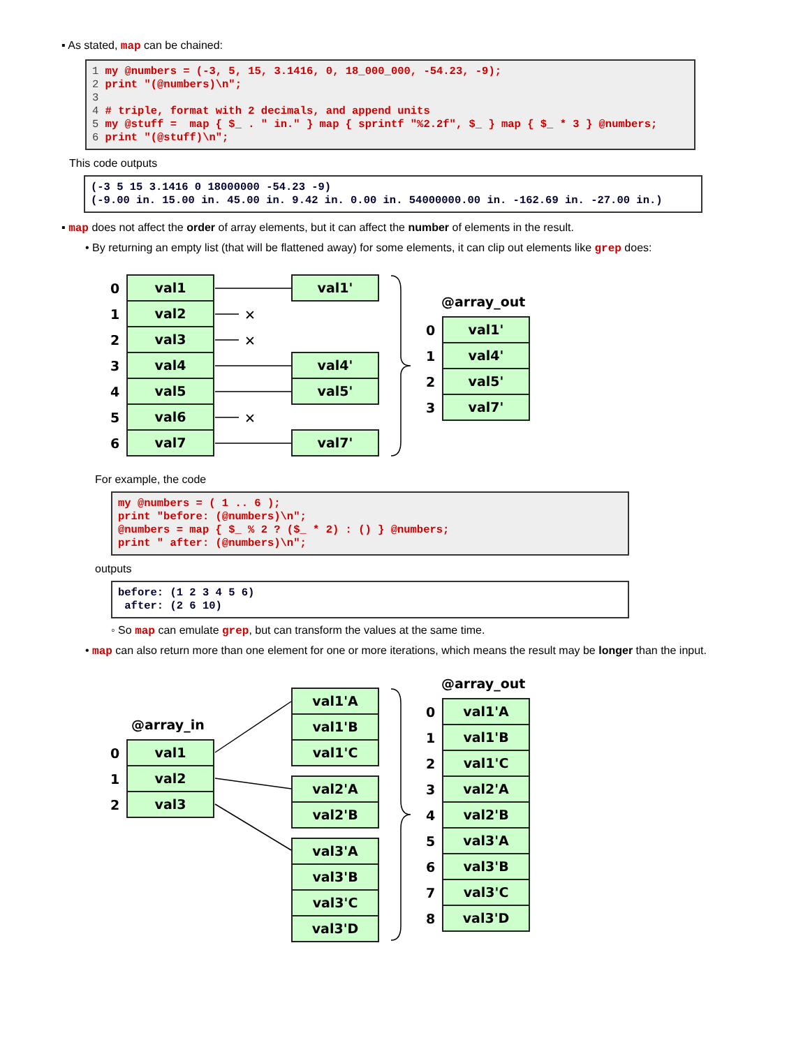▪ As stated, map can be chained:
1 my @numbers = (-3, 5, 15, 3.1416, 0, 18_000_000, -54.23, -9);
2 print "(@numbers)\n";
3
4 # triple, format with 2 decimals, and append units
5 my @stuff =  map { $_ . " in." } map { sprintf "%2.2f", $_ } map { $_ * 3 } @numbers;
6 print "(@stuff)\n";
This code outputs
(-3 5 15 3.1416 0 18000000 -54.23 -9)
(-9.00 in. 15.00 in. 45.00 in. 9.42 in. 0.00 in. 54000000.00 in. -162.69 in. -27.00 in.)
▪ map does not affect the order of array elements, but it can affect the number of elements in the result.
• By returning an empty list (that will be flattened away) for some elements, it can clip out elements like grep does:
0
1
2
3
4
5
6
val1
val2
val3
val4
val5
val6
val7
✕
✕
✕
val1'
val4'
val5'
val7'
@array_out
0
1
2
3
val1'
val4'
val5'
val7'
For example, the code
my @numbers = ( 1 .. 6 );
print "before: (@numbers)\n";
@numbers = map { $_ % 2 ? ($_ * 2) : () } @numbers;
print " after: (@numbers)\n";
outputs
before: (1 2 3 4 5 6)
 after: (2 6 10)
◦ So map can emulate grep, but can transform the values at the same time.
• map can also return more than one element for one or more iterations, which means the result may be longer than the input.
@array_out
@array_in
0
1
2
val1
val2
val3
val1'A
val1'B
val1'C
val2'A
val2'B
val3'A
val3'B
val3'C
val3'D
0
1
2
3
4
5
6
7
8
val1'A
val1'B
val1'C
val2'A
val2'B
val3'A
val3'B
val3'C
val3'D